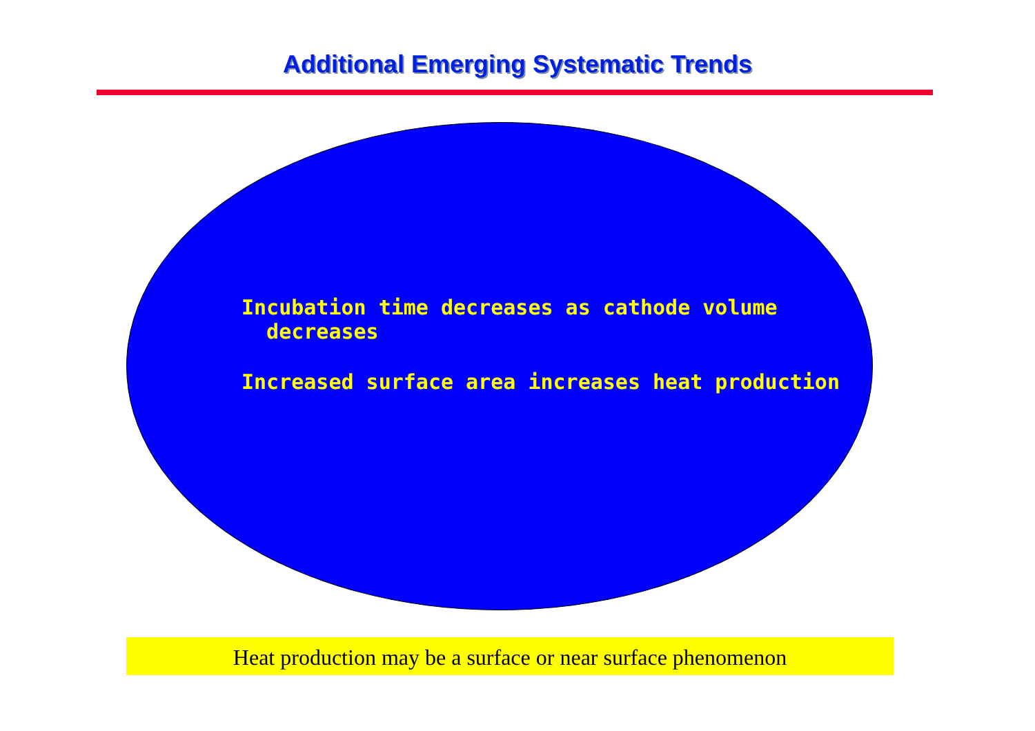Additional Emerging Systematic Trends
Incubation time decreases as cathode volume
decreases
Increased surface area increases heat production
Heat production may be a surface or near surface phenomenon